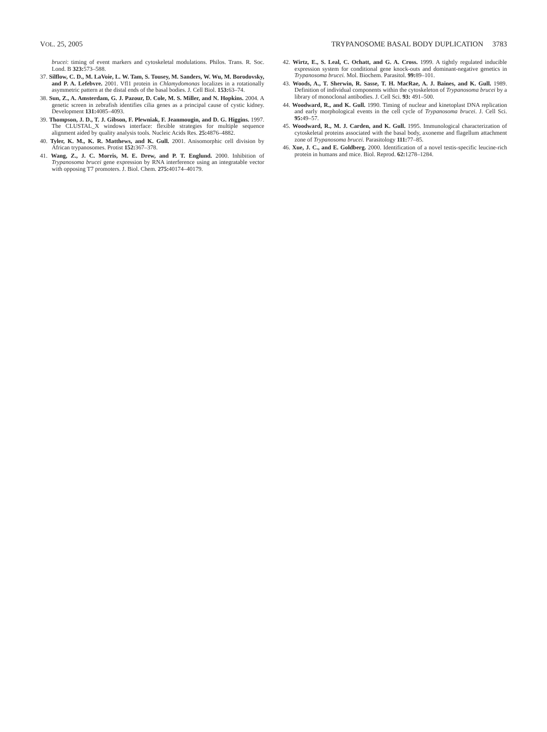VOL. 25, 2005 TRYPANOSOME BASAL BODY DUPLICATION 3783
brucei: timing of event markers and cytoskeletal modulations. Philos. Trans. R. Soc. Lond. B 323: 573–588.
37. Silflow, C. D., M. LaVoie, L. W. Tam, S. Tousey, M. Sanders, W. Wu, M. Borodovsky, and P. A. Lefebvre. 2001. Vfl1 protein in Chlamydomonas localizes in a rotationally asymmetric pattern at the distal ends of the basal bodies. J. Cell Biol. 153: 63–74.
38. Sun, Z., A. Amsterdam, G. J. Pazour, D. Cole, M. S. Miller, and N. Hopkins. 2004. A genetic screen in zebrafish identifies cilia genes as a principal cause of cystic kidney. Development 131: 4085–4093.
39. Thompson, J. D., T. J. Gibson, F. Plewniak, F. Jeanmougin, and D. G. Higgins. 1997. The CLUSTAL_X windows interface: flexible strategies for multiple sequence alignment aided by quality analysis tools. Nucleic Acids Res. 25: 4876–4882.
40. Tyler, K. M., K. R. Matthews, and K. Gull. 2001. Anisomorphic cell division by African trypanosomes. Protist 152: 367–378.
41. Wang, Z., J. C. Morris, M. E. Drew, and P. T. Englund. 2000. Inhibition of Trypanosoma brucei gene expression by RNA interference using an integratable vector with opposing T7 promoters. J. Biol. Chem. 275: 40174–40179.
42. Wirtz, E., S. Leal, C. Ochatt, and G. A. Cross. 1999. A tightly regulated inducible expression system for conditional gene knock-outs and dominant-negative genetics in Trypanosoma brucei. Mol. Biochem. Parasitol. 99: 89–101.
43. Woods, A., T. Sherwin, R. Sasse, T. H. MacRae, A. J. Baines, and K. Gull. 1989. Definition of individual components within the cytoskeleton of Trypanosoma brucei by a library of monoclonal antibodies. J. Cell Sci. 93: 491–500.
44. Woodward, R., and K. Gull. 1990. Timing of nuclear and kinetoplast DNA replication and early morphological events in the cell cycle of Trypanosoma brucei. J. Cell Sci. 95: 49–57.
45. Woodward, R., M. J. Carden, and K. Gull. 1995. Immunological characterization of cytoskeletal proteins associated with the basal body, axoneme and flagellum attachment zone of Trypanosoma brucei. Parasitology 111: 77–85.
46. Xue, J. C., and E. Goldberg. 2000. Identification of a novel testis-specific leucine-rich protein in humans and mice. Biol. Reprod. 62: 1278–1284.